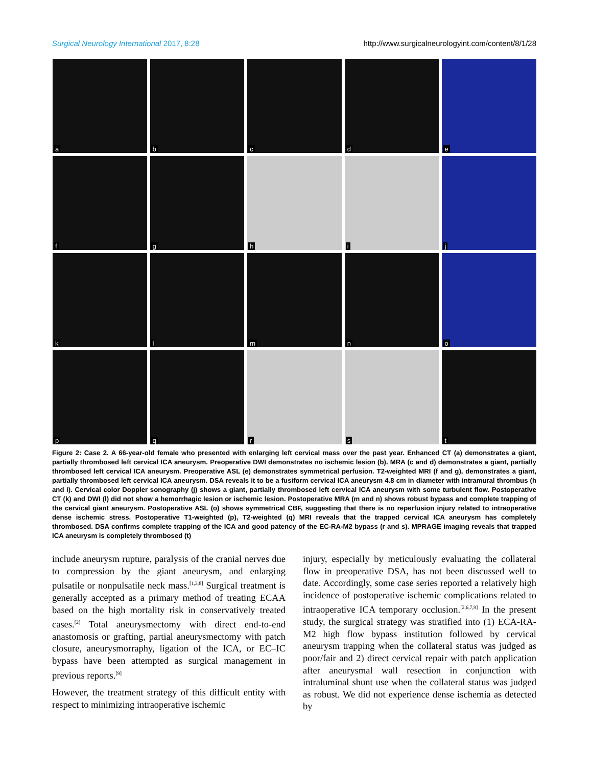Surgical Neurology International 2017, 8:28
http://www.surgicalneurologyint.com/content/8/1/28
a
b
c
d
e
f
g
h
i
j
k
l
m
n
o
p
q
r
s
t
Figure 2: Case 2. A 66-year-old female who presented with enlarging left cervical mass over the past year. Enhanced CT (a) demonstrates a giant, partially thrombosed left cervical ICA aneurysm. Preoperative DWI demonstrates no ischemic lesion (b). MRA (c and d) demonstrates a giant, partially thrombosed left cervical ICA aneurysm. Preoperative ASL (e) demonstrates symmetrical perfusion. T2-weighted MRI (f and g), demonstrates a giant, partially thrombosed left cervical ICA aneurysm. DSA reveals it to be a fusiform cervical ICA aneurysm 4.8 cm in diameter with intramural thrombus (h and i). Cervical color Doppler sonography (j) shows a giant, partially thrombosed left cervical ICA aneurysm with some turbulent flow. Postoperative CT (k) and DWI (l) did not show a hemorrhagic lesion or ischemic lesion. Postoperative MRA (m and n) shows robust bypass and complete trapping of the cervical giant aneurysm. Postoperative ASL (o) shows symmetrical CBF, suggesting that there is no reperfusion injury related to intraoperative dense ischemic stress. Postoperative T1-weighted (p), T2-weighted (q) MRI reveals that the trapped cervical ICA aneurysm has completely thrombosed. DSA confirms complete trapping of the ICA and good patency of the EC-RA-M2 bypass (r and s). MPRAGE imaging reveals that trapped ICA aneurysm is completely thrombosed (t)
include aneurysm rupture, paralysis of the cranial nerves due to compression by the giant aneurysm, and enlarging pulsatile or nonpulsatile neck mass.<sup>[1,3,8]</sup> Surgical treatment is generally accepted as a primary method of treating ECAA based on the high mortality risk in conservatively treated cases.<sup>[2]</sup> Total aneurysmectomy with direct end-to-end anastomosis or grafting, partial aneurysmectomy with patch closure, aneurysmorraphy, ligation of the ICA, or EC–IC bypass have been attempted as surgical management in previous reports.<sup>[9]</sup>
However, the treatment strategy of this difficult entity with respect to minimizing intraoperative ischemic
injury, especially by meticulously evaluating the collateral flow in preoperative DSA, has not been discussed well to date. Accordingly, some case series reported a relatively high incidence of postoperative ischemic complications related to intraoperative ICA temporary occlusion.<sup>[2,6,7,9]</sup> In the present study, the surgical strategy was stratified into (1) ECA-RA-M2 high flow bypass institution followed by cervical aneurysm trapping when the collateral status was judged as poor/fair and 2) direct cervical repair with patch application after aneurysmal wall resection in conjunction with intraluminal shunt use when the collateral status was judged as robust. We did not experience dense ischemia as detected by